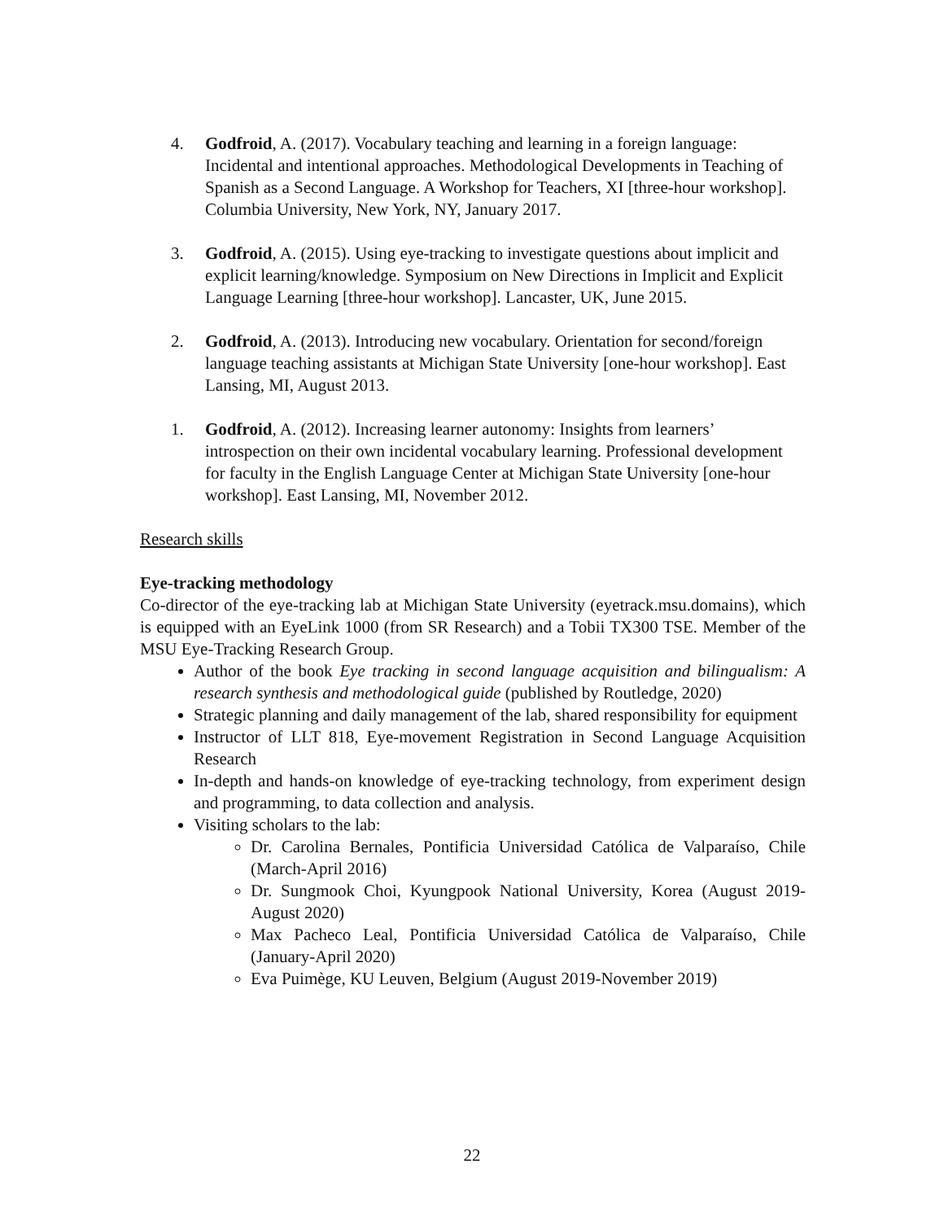4. Godfroid, A. (2017). Vocabulary teaching and learning in a foreign language: Incidental and intentional approaches. Methodological Developments in Teaching of Spanish as a Second Language. A Workshop for Teachers, XI [three-hour workshop]. Columbia University, New York, NY, January 2017.
3. Godfroid, A. (2015). Using eye-tracking to investigate questions about implicit and explicit learning/knowledge. Symposium on New Directions in Implicit and Explicit Language Learning [three-hour workshop]. Lancaster, UK, June 2015.
2. Godfroid, A. (2013). Introducing new vocabulary. Orientation for second/foreign language teaching assistants at Michigan State University [one-hour workshop]. East Lansing, MI, August 2013.
1. Godfroid, A. (2012). Increasing learner autonomy: Insights from learners’ introspection on their own incidental vocabulary learning. Professional development for faculty in the English Language Center at Michigan State University [one-hour workshop]. East Lansing, MI, November 2012.
Research skills
Eye-tracking methodology
Co-director of the eye-tracking lab at Michigan State University (eyetrack.msu.domains), which is equipped with an EyeLink 1000 (from SR Research) and a Tobii TX300 TSE. Member of the MSU Eye-Tracking Research Group.
Author of the book Eye tracking in second language acquisition and bilingualism: A research synthesis and methodological guide (published by Routledge, 2020)
Strategic planning and daily management of the lab, shared responsibility for equipment
Instructor of LLT 818, Eye-movement Registration in Second Language Acquisition Research
In-depth and hands-on knowledge of eye-tracking technology, from experiment design and programming, to data collection and analysis.
Visiting scholars to the lab:
Dr. Carolina Bernales, Pontificia Universidad Católica de Valparaíso, Chile (March-April 2016)
Dr. Sungmook Choi, Kyungpook National University, Korea (August 2019-August 2020)
Max Pacheco Leal, Pontificia Universidad Católica de Valparaíso, Chile (January-April 2020)
Eva Puimège, KU Leuven, Belgium (August 2019-November 2019)
22